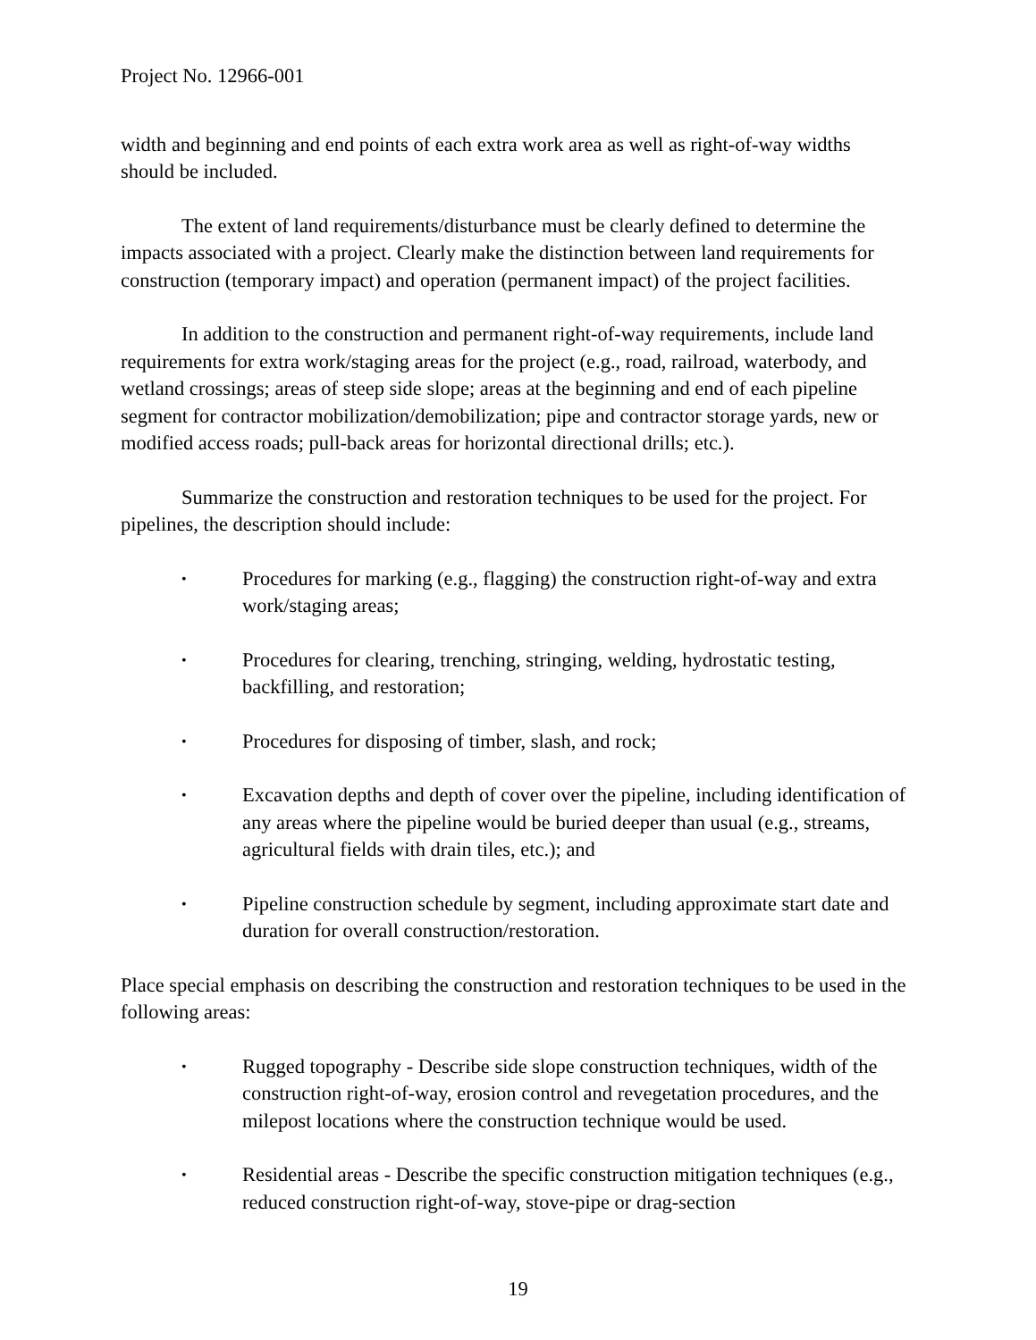Project No. 12966-001
width and beginning and end points of each extra work area as well as right-of-way widths should be included.
The extent of land requirements/disturbance must be clearly defined to determine the impacts associated with a project. Clearly make the distinction between land requirements for construction (temporary impact) and operation (permanent impact) of the project facilities.
In addition to the construction and permanent right-of-way requirements, include land requirements for extra work/staging areas for the project (e.g., road, railroad, waterbody, and wetland crossings; areas of steep side slope; areas at the beginning and end of each pipeline segment for contractor mobilization/demobilization; pipe and contractor storage yards, new or modified access roads; pull-back areas for horizontal directional drills; etc.).
Summarize the construction and restoration techniques to be used for the project. For pipelines, the description should include:
• Procedures for marking (e.g., flagging) the construction right-of-way and extra work/staging areas;
• Procedures for clearing, trenching, stringing, welding, hydrostatic testing, backfilling, and restoration;
• Procedures for disposing of timber, slash, and rock;
• Excavation depths and depth of cover over the pipeline, including identification of any areas where the pipeline would be buried deeper than usual (e.g., streams, agricultural fields with drain tiles, etc.); and
• Pipeline construction schedule by segment, including approximate start date and duration for overall construction/restoration.
Place special emphasis on describing the construction and restoration techniques to be used in the following areas:
• Rugged topography - Describe side slope construction techniques, width of the construction right-of-way, erosion control and revegetation procedures, and the milepost locations where the construction technique would be used.
• Residential areas - Describe the specific construction mitigation techniques (e.g., reduced construction right-of-way, stove-pipe or drag-section
19